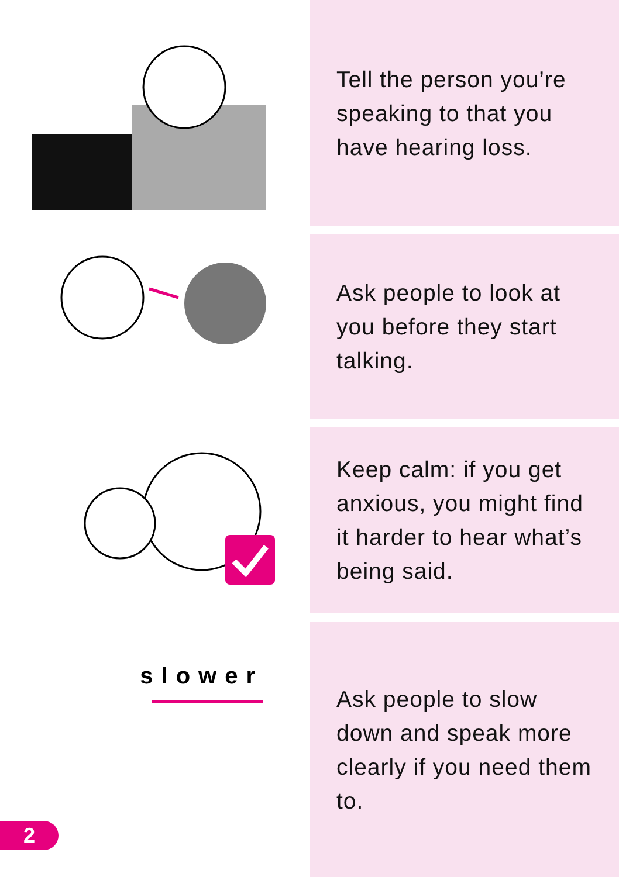Tell the person you’re speaking to that you have hearing loss.
Ask people to look at you before they start talking.
Keep calm: if you get anxious, you might find it harder to hear what’s being said.
slower
Ask people to slow down and speak more clearly if you need them to.
2